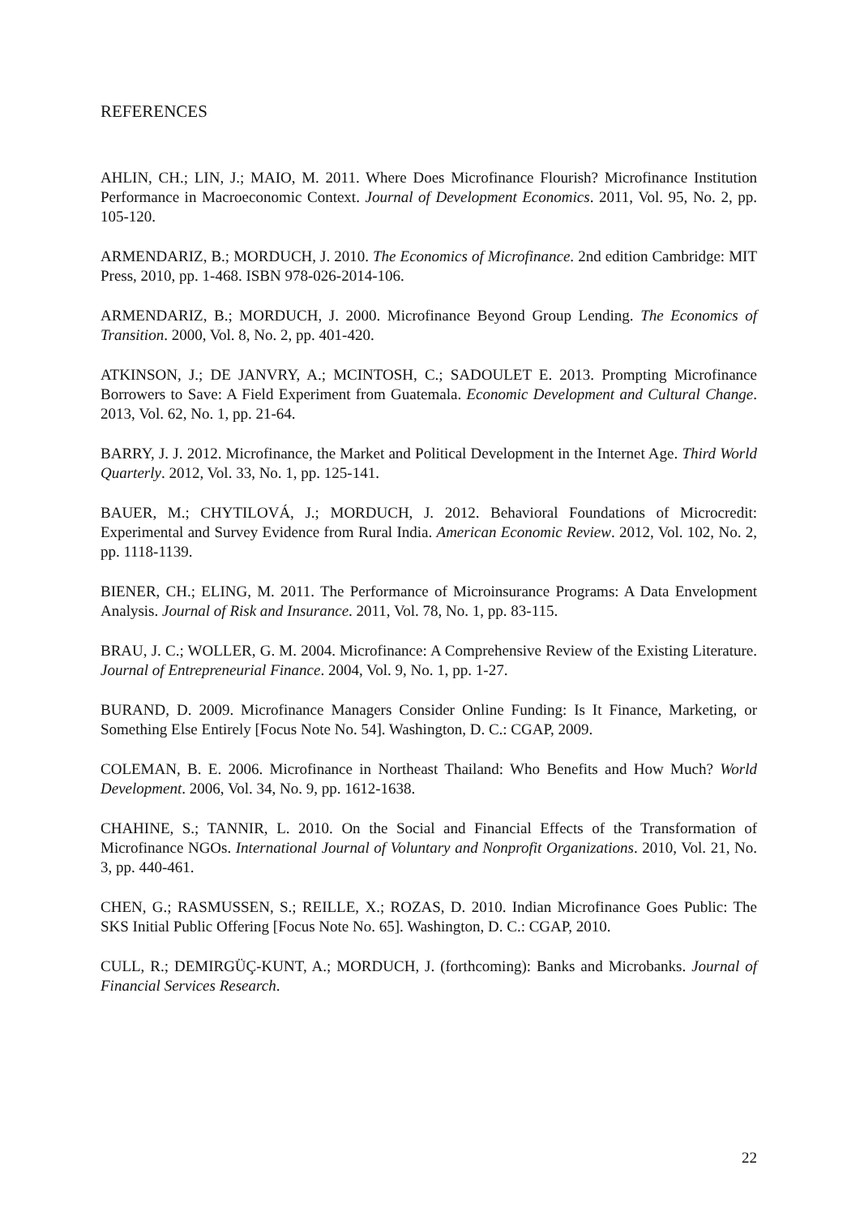REFERENCES
AHLIN, CH.; LIN, J.; MAIO, M. 2011. Where Does Microfinance Flourish? Microfinance Institution Performance in Macroeconomic Context. Journal of Development Economics. 2011, Vol. 95, No. 2, pp. 105-120.
ARMENDARIZ, B.; MORDUCH, J. 2010. The Economics of Microfinance. 2nd edition Cambridge: MIT Press, 2010, pp. 1-468. ISBN 978-026-2014-106.
ARMENDARIZ, B.; MORDUCH, J. 2000. Microfinance Beyond Group Lending. The Economics of Transition. 2000, Vol. 8, No. 2, pp. 401-420.
ATKINSON, J.; DE JANVRY, A.; MCINTOSH, C.; SADOULET E. 2013. Prompting Microfinance Borrowers to Save: A Field Experiment from Guatemala. Economic Development and Cultural Change. 2013, Vol. 62, No. 1, pp. 21-64.
BARRY, J. J. 2012. Microfinance, the Market and Political Development in the Internet Age. Third World Quarterly. 2012, Vol. 33, No. 1, pp. 125-141.
BAUER, M.; CHYTILOVÁ, J.; MORDUCH, J. 2012. Behavioral Foundations of Microcredit: Experimental and Survey Evidence from Rural India. American Economic Review. 2012, Vol. 102, No. 2, pp. 1118-1139.
BIENER, CH.; ELING, M. 2011. The Performance of Microinsurance Programs: A Data Envelopment Analysis. Journal of Risk and Insurance. 2011, Vol. 78, No. 1, pp. 83-115.
BRAU, J. C.; WOLLER, G. M. 2004. Microfinance: A Comprehensive Review of the Existing Literature. Journal of Entrepreneurial Finance. 2004, Vol. 9, No. 1, pp. 1-27.
BURAND, D. 2009. Microfinance Managers Consider Online Funding: Is It Finance, Marketing, or Something Else Entirely [Focus Note No. 54]. Washington, D. C.: CGAP, 2009.
COLEMAN, B. E. 2006. Microfinance in Northeast Thailand: Who Benefits and How Much? World Development. 2006, Vol. 34, No. 9, pp. 1612-1638.
CHAHINE, S.; TANNIR, L. 2010. On the Social and Financial Effects of the Transformation of Microfinance NGOs. International Journal of Voluntary and Nonprofit Organizations. 2010, Vol. 21, No. 3, pp. 440-461.
CHEN, G.; RASMUSSEN, S.; REILLE, X.; ROZAS, D. 2010. Indian Microfinance Goes Public: The SKS Initial Public Offering [Focus Note No. 65]. Washington, D. C.: CGAP, 2010.
CULL, R.; DEMIRGÜÇ-KUNT, A.; MORDUCH, J. (forthcoming): Banks and Microbanks. Journal of Financial Services Research.
22